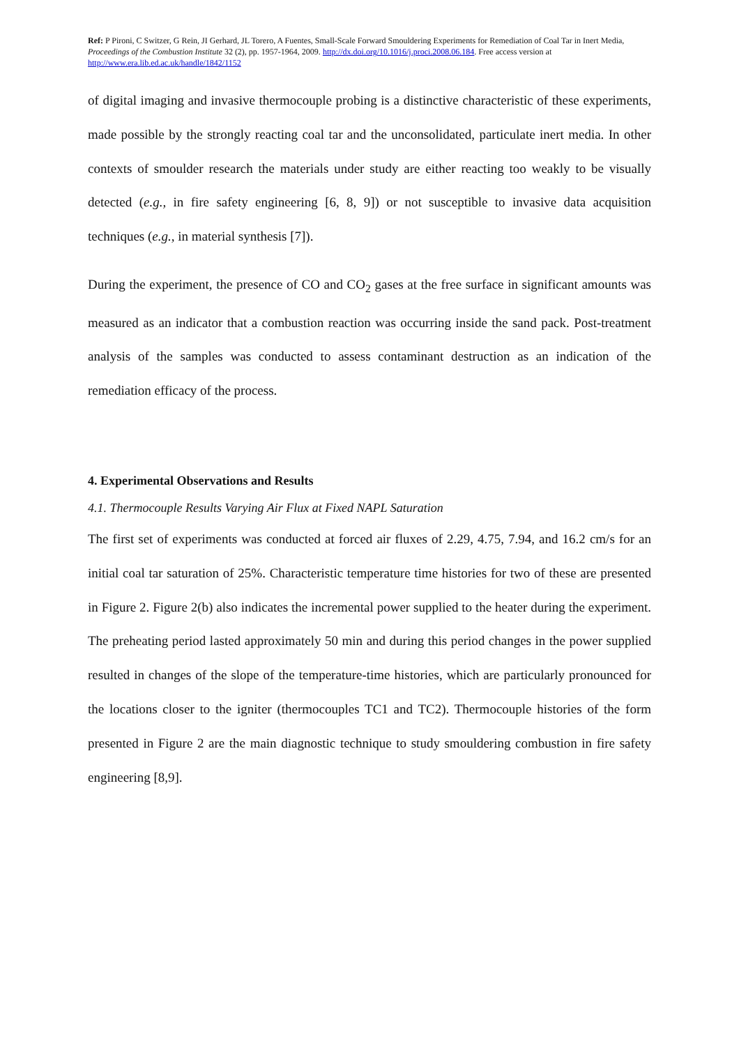Ref: P Pironi, C Switzer, G Rein, JI Gerhard, JL Torero, A Fuentes, Small-Scale Forward Smouldering Experiments for Remediation of Coal Tar in Inert Media, Proceedings of the Combustion Institute 32 (2), pp. 1957-1964, 2009. http://dx.doi.org/10.1016/j.proci.2008.06.184. Free access version at http://www.era.lib.ed.ac.uk/handle/1842/1152
of digital imaging and invasive thermocouple probing is a distinctive characteristic of these experiments, made possible by the strongly reacting coal tar and the unconsolidated, particulate inert media. In other contexts of smoulder research the materials under study are either reacting too weakly to be visually detected (e.g., in fire safety engineering [6, 8, 9]) or not susceptible to invasive data acquisition techniques (e.g., in material synthesis [7]).
During the experiment, the presence of CO and CO<sub>2</sub> gases at the free surface in significant amounts was measured as an indicator that a combustion reaction was occurring inside the sand pack. Post-treatment analysis of the samples was conducted to assess contaminant destruction as an indication of the remediation efficacy of the process.
4. Experimental Observations and Results
4.1. Thermocouple Results Varying Air Flux at Fixed NAPL Saturation
The first set of experiments was conducted at forced air fluxes of 2.29, 4.75, 7.94, and 16.2 cm/s for an initial coal tar saturation of 25%. Characteristic temperature time histories for two of these are presented in Figure 2. Figure 2(b) also indicates the incremental power supplied to the heater during the experiment. The preheating period lasted approximately 50 min and during this period changes in the power supplied resulted in changes of the slope of the temperature-time histories, which are particularly pronounced for the locations closer to the igniter (thermocouples TC1 and TC2). Thermocouple histories of the form presented in Figure 2 are the main diagnostic technique to study smouldering combustion in fire safety engineering [8,9].